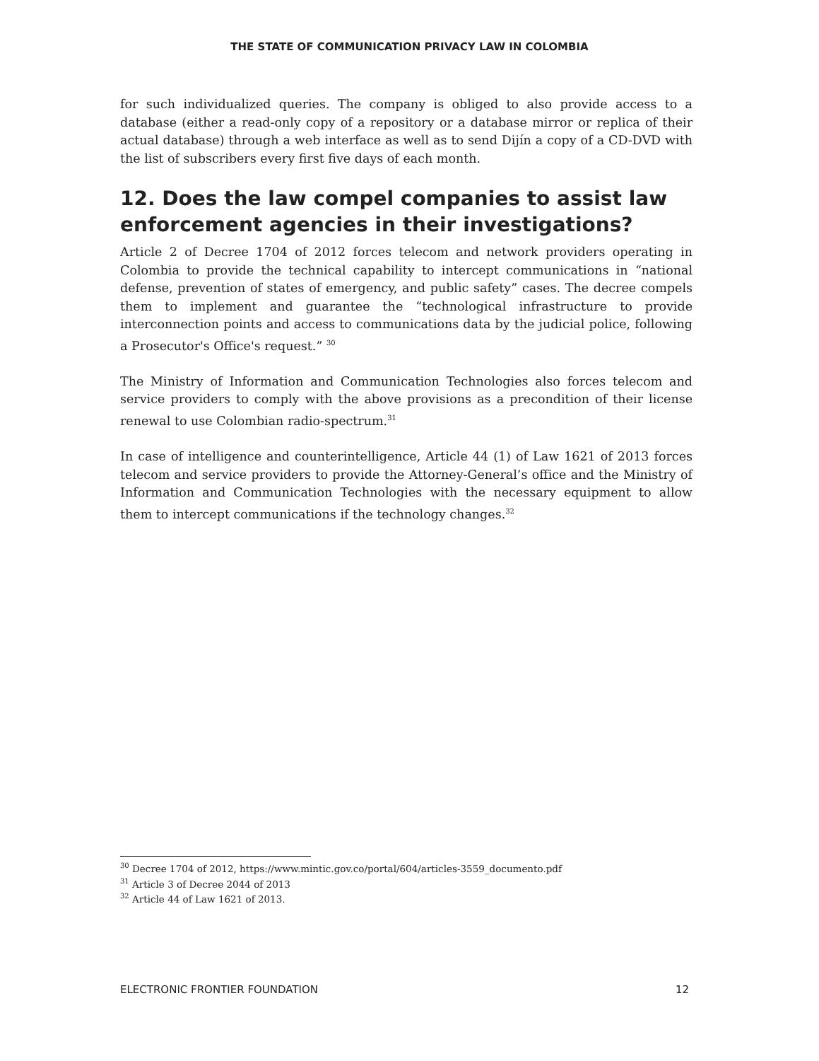THE STATE OF COMMUNICATION PRIVACY LAW IN COLOMBIA
for such individualized queries. The company is obliged to also provide access to a database (either a read-only copy of a repository or a database mirror or replica of their actual database) through a web interface as well as to send Dijín a copy of a CD-DVD with the list of subscribers every first five days of each month.
12. Does the law compel companies to assist law enforcement agencies in their investigations?
Article 2 of Decree 1704 of 2012 forces telecom and network providers operating in Colombia to provide the technical capability to intercept communications in “national defense, prevention of states of emergency, and public safety” cases. The decree compels them to implement and guarantee the “technological infrastructure to provide interconnection points and access to communications data by the judicial police, following a Prosecutor's Office's request.” <sup>30</sup>
The Ministry of Information and Communication Technologies also forces telecom and service providers to comply with the above provisions as a precondition of their license renewal to use Colombian radio-spectrum.<sup>31</sup>
In case of intelligence and counterintelligence, Article 44 (1) of Law 1621 of 2013 forces telecom and service providers to provide the Attorney-General’s office and the Ministry of Information and Communication Technologies with the necessary equipment to allow them to intercept communications if the technology changes.<sup>32</sup>
<sup>30</sup> Decree 1704 of 2012, https://www.mintic.gov.co/portal/604/articles-3559_documento.pdf
<sup>31</sup> Article 3 of Decree 2044 of 2013
<sup>32</sup> Article 44 of Law 1621 of 2013.
ELECTRONIC FRONTIER FOUNDATION 12